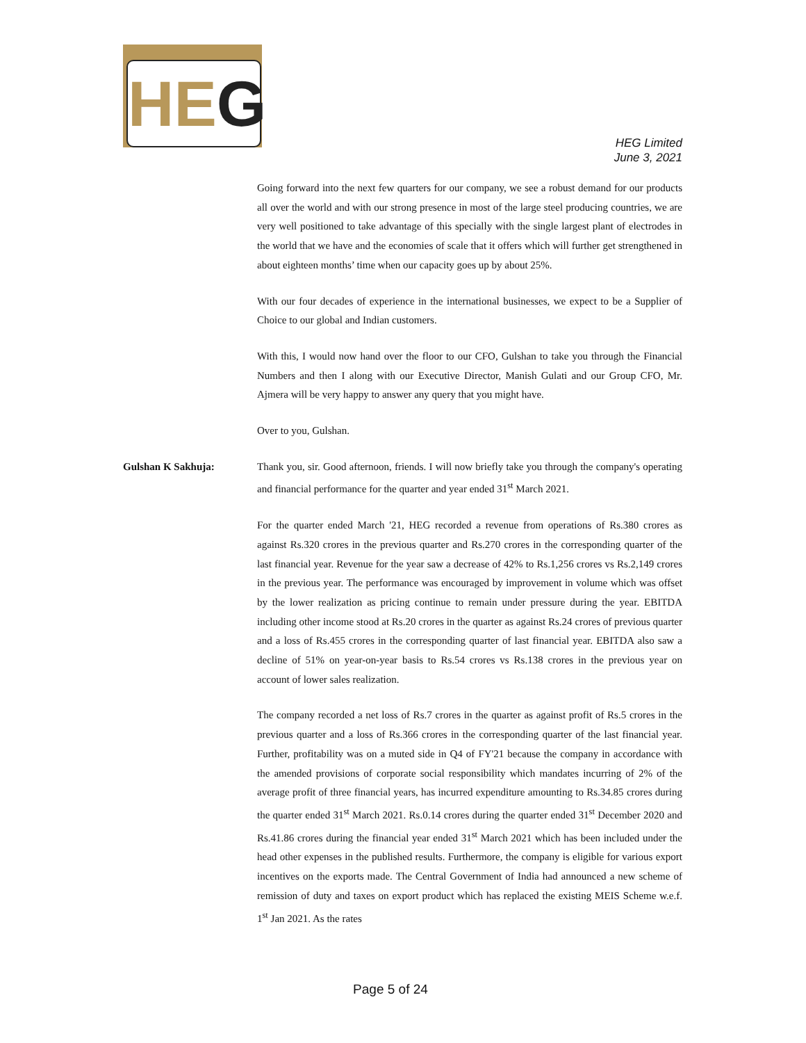HEG
HEG Limited
June 3, 2021
Going forward into the next few quarters for our company, we see a robust demand for our products all over the world and with our strong presence in most of the large steel producing countries, we are very well positioned to take advantage of this specially with the single largest plant of electrodes in the world that we have and the economies of scale that it offers which will further get strengthened in about eighteen months’ time when our capacity goes up by about 25%.
With our four decades of experience in the international businesses, we expect to be a Supplier of Choice to our global and Indian customers.
With this, I would now hand over the floor to our CFO, Gulshan to take you through the Financial Numbers and then I along with our Executive Director, Manish Gulati and our Group CFO, Mr. Ajmera will be very happy to answer any query that you might have.
Over to you, Gulshan.
Gulshan K Sakhuja: Thank you, sir. Good afternoon, friends. I will now briefly take you through the company's operating and financial performance for the quarter and year ended 31<sup>st</sup> March 2021.
For the quarter ended March '21, HEG recorded a revenue from operations of Rs.380 crores as against Rs.320 crores in the previous quarter and Rs.270 crores in the corresponding quarter of the last financial year. Revenue for the year saw a decrease of 42% to Rs.1,256 crores vs Rs.2,149 crores in the previous year. The performance was encouraged by improvement in volume which was offset by the lower realization as pricing continue to remain under pressure during the year. EBITDA including other income stood at Rs.20 crores in the quarter as against Rs.24 crores of previous quarter and a loss of Rs.455 crores in the corresponding quarter of last financial year. EBITDA also saw a decline of 51% on year-on-year basis to Rs.54 crores vs Rs.138 crores in the previous year on account of lower sales realization.
The company recorded a net loss of Rs.7 crores in the quarter as against profit of Rs.5 crores in the previous quarter and a loss of Rs.366 crores in the corresponding quarter of the last financial year. Further, profitability was on a muted side in Q4 of FY'21 because the company in accordance with the amended provisions of corporate social responsibility which mandates incurring of 2% of the average profit of three financial years, has incurred expenditure amounting to Rs.34.85 crores during the quarter ended 31<sup>st</sup> March 2021. Rs.0.14 crores during the quarter ended 31<sup>st</sup> December 2020 and Rs.41.86 crores during the financial year ended 31<sup>st</sup> March 2021 which has been included under the head other expenses in the published results. Furthermore, the company is eligible for various export incentives on the exports made. The Central Government of India had announced a new scheme of remission of duty and taxes on export product which has replaced the existing MEIS Scheme w.e.f. 1<sup>st</sup> Jan 2021. As the rates
Page 5 of 24